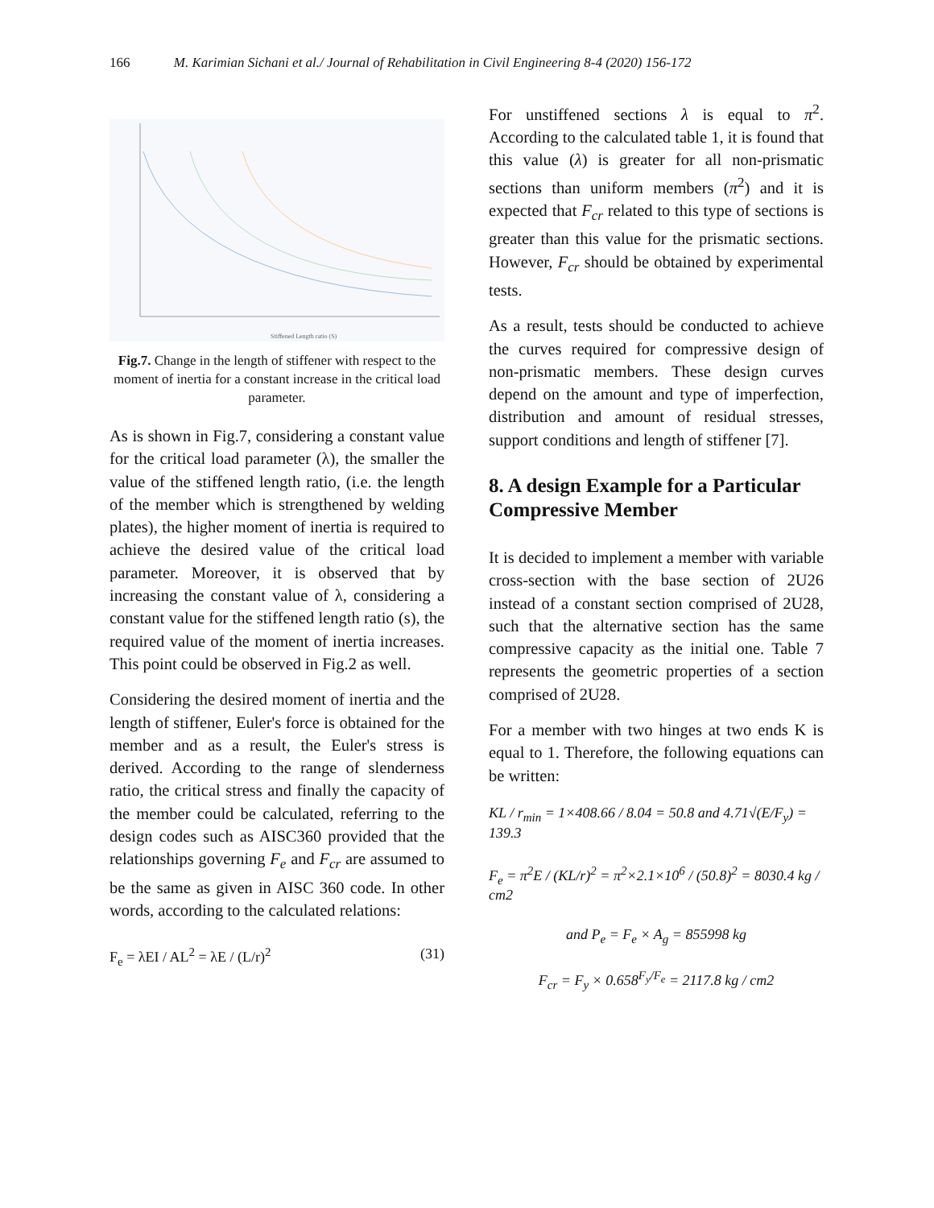166 M. Karimian Sichani et al./ Journal of Rehabilitation in Civil Engineering 8-4 (2020) 156-172
Stiffened Length ratio (S)
Fig.7. Change in the length of stiffener with respect to the moment of inertia for a constant increase in the critical load parameter.
As is shown in Fig.7, considering a constant value for the critical load parameter (λ), the smaller the value of the stiffened length ratio, (i.e. the length of the member which is strengthened by welding plates), the higher moment of inertia is required to achieve the desired value of the critical load parameter. Moreover, it is observed that by increasing the constant value of λ, considering a constant value for the stiffened length ratio (s), the required value of the moment of inertia increases. This point could be observed in Fig.2 as well.
Considering the desired moment of inertia and the length of stiffener, Euler's force is obtained for the member and as a result, the Euler's stress is derived. According to the range of slenderness ratio, the critical stress and finally the capacity of the member could be calculated, referring to the design codes such as AISC360 provided that the relationships governing F<sub>e</sub> and F<sub>cr</sub> are assumed to be the same as given in AISC 360 code. In other words, according to the calculated relations:
F<sub>e</sub> = λEI / AL<sup>2</sup> = λE / (L/r)<sup>2</sup> (31)
For unstiffened sections λ is equal to π<sup>2</sup>. According to the calculated table 1, it is found that this value (λ) is greater for all non-prismatic sections than uniform members (π<sup>2</sup>) and it is expected that F<sub>cr</sub> related to this type of sections is greater than this value for the prismatic sections. However, F<sub>cr</sub> should be obtained by experimental tests.
As a result, tests should be conducted to achieve the curves required for compressive design of non-prismatic members. These design curves depend on the amount and type of imperfection, distribution and amount of residual stresses, support conditions and length of stiffener [7].
8. A design Example for a Particular Compressive Member
It is decided to implement a member with variable cross-section with the base section of 2U26 instead of a constant section comprised of 2U28, such that the alternative section has the same compressive capacity as the initial one. Table 7 represents the geometric properties of a section comprised of 2U28.
For a member with two hinges at two ends K is equal to 1. Therefore, the following equations can be written:
KL / r<sub>min</sub> = 1×408.66 / 8.04 = 50.8 and 4.71√(E/F<sub>y</sub>) = 139.3
F<sub>e</sub> = π<sup>2</sup>E / (KL/r)<sup>2</sup> = π<sup>2</sup>×2.1×10<sup>6</sup> / (50.8)<sup>2</sup> = 8030.4 kg / cm2
and P<sub>e</sub> = F<sub>e</sub> × A<sub>g</sub> = 855998 kg
F<sub>cr</sub> = F<sub>y</sub> × 0.658<sup>F<sub>y</sub>/F<sub>e</sub></sup> = 2117.8 kg / cm2